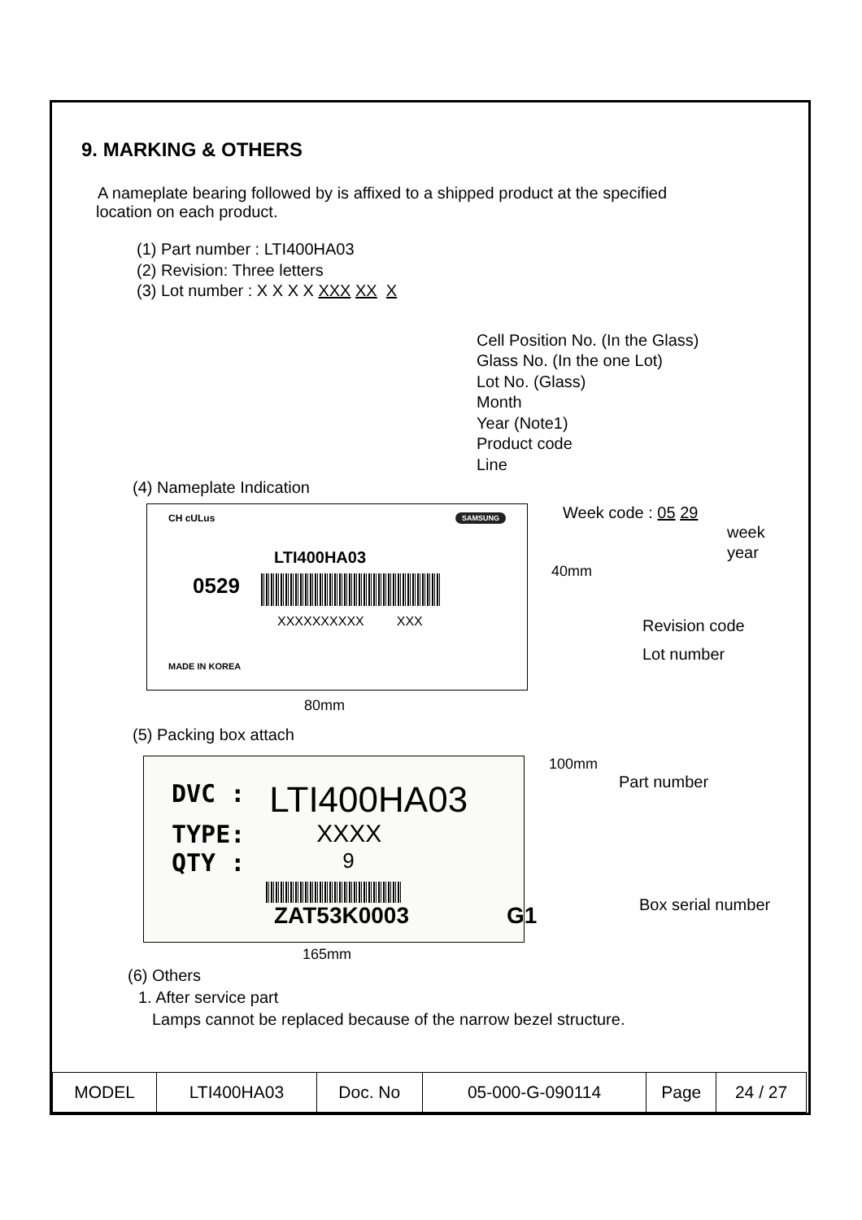9. MARKING & OTHERS
A nameplate bearing followed by is affixed to a shipped product at the specified
location on each product.
(1) Part number : LTI400HA03
(2) Revision: Three letters
(3) Lot number : X X X X XXX XX X
Cell Position No. (In the Glass)
Glass No. (In the one Lot)
Lot No. (Glass)
Month
Year (Note1)
Product code
Line
(4) Nameplate Indication
CH cULus SAMSUNG
LTI400HA03
0529
XXXXXXXXXX XXX
MADE IN KOREA
Week code : 05 29
week
year
40mm
Revision code
Lot number
80mm
(5) Packing box attach
DVC : LTI400HA03
TYPE: XXXX
QTY : 9
ZAT53K0003 G1
100mm
Part number
Box serial number
165mm
(6) Others
1. After service part
Lamps cannot be replaced because of the narrow bezel structure.
| MODEL | LTI400HA03 | Doc. No | 05-000-G-090114 | Page | 24 / 27 |